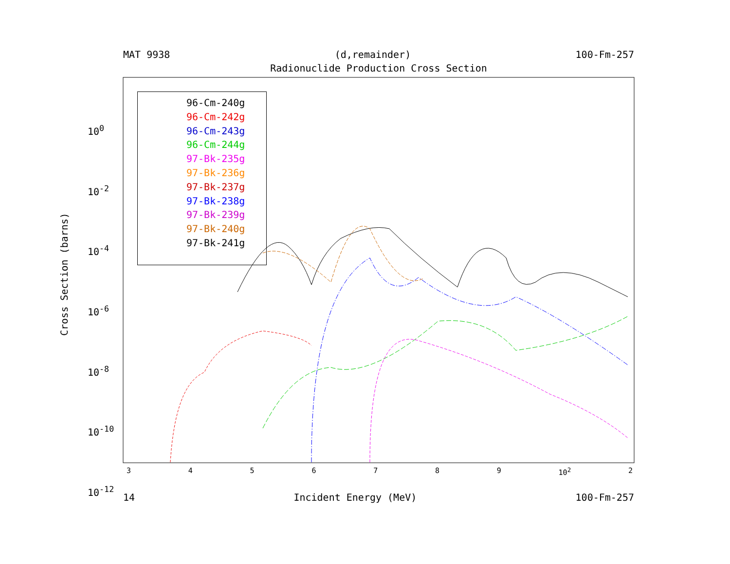MAT 9938 (d,remainder) 100-Fm-257
Radionuclide Production Cross Section
Cross Section (barns)
10<sup>0</sup>
10<sup>-2</sup>
10<sup>-4</sup>
10<sup>-6</sup>
10<sup>-8</sup>
10<sup>-10</sup>
10<sup>-12</sup>
3456789 10<sup>2</sup> 2
96-Cm-240g
96-Cm-242g
96-Cm-243g
96-Cm-244g
97-Bk-235g
97-Bk-236g
97-Bk-237g
97-Bk-238g
97-Bk-239g
97-Bk-240g
97-Bk-241g
14 Incident Energy (MeV) 100-Fm-257